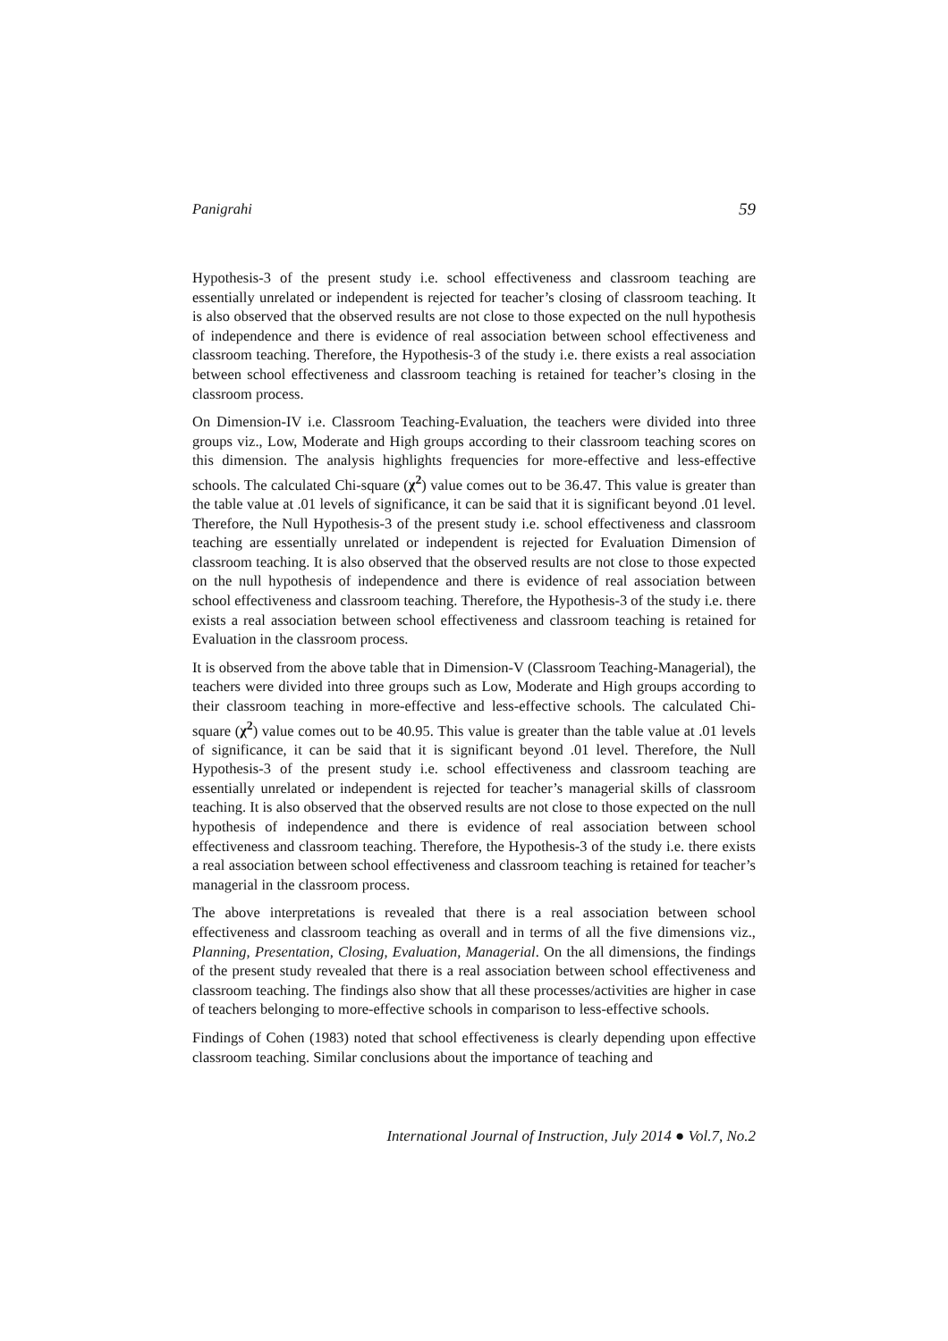Panigrahi 59
Hypothesis-3 of the present study i.e. school effectiveness and classroom teaching are essentially unrelated or independent is rejected for teacher’s closing of classroom teaching. It is also observed that the observed results are not close to those expected on the null hypothesis of independence and there is evidence of real association between school effectiveness and classroom teaching. Therefore, the Hypothesis-3 of the study i.e. there exists a real association between school effectiveness and classroom teaching is retained for teacher’s closing in the classroom process.
On Dimension-IV i.e. Classroom Teaching-Evaluation, the teachers were divided into three groups viz., Low, Moderate and High groups according to their classroom teaching scores on this dimension. The analysis highlights frequencies for more-effective and less-effective schools. The calculated Chi-square (χ<sup>2</sup>) value comes out to be 36.47. This value is greater than the table value at .01 levels of significance, it can be said that it is significant beyond .01 level. Therefore, the Null Hypothesis-3 of the present study i.e. school effectiveness and classroom teaching are essentially unrelated or independent is rejected for Evaluation Dimension of classroom teaching. It is also observed that the observed results are not close to those expected on the null hypothesis of independence and there is evidence of real association between school effectiveness and classroom teaching. Therefore, the Hypothesis-3 of the study i.e. there exists a real association between school effectiveness and classroom teaching is retained for Evaluation in the classroom process.
It is observed from the above table that in Dimension-V (Classroom Teaching-Managerial), the teachers were divided into three groups such as Low, Moderate and High groups according to their classroom teaching in more-effective and less-effective schools. The calculated Chi-square (χ<sup>2</sup>) value comes out to be 40.95. This value is greater than the table value at .01 levels of significance, it can be said that it is significant beyond .01 level. Therefore, the Null Hypothesis-3 of the present study i.e. school effectiveness and classroom teaching are essentially unrelated or independent is rejected for teacher’s managerial skills of classroom teaching. It is also observed that the observed results are not close to those expected on the null hypothesis of independence and there is evidence of real association between school effectiveness and classroom teaching. Therefore, the Hypothesis-3 of the study i.e. there exists a real association between school effectiveness and classroom teaching is retained for teacher’s managerial in the classroom process.
The above interpretations is revealed that there is a real association between school effectiveness and classroom teaching as overall and in terms of all the five dimensions viz., Planning, Presentation, Closing, Evaluation, Managerial. On the all dimensions, the findings of the present study revealed that there is a real association between school effectiveness and classroom teaching. The findings also show that all these processes/activities are higher in case of teachers belonging to more-effective schools in comparison to less-effective schools.
Findings of Cohen (1983) noted that school effectiveness is clearly depending upon effective classroom teaching. Similar conclusions about the importance of teaching and
International Journal of Instruction, July 2014 ● Vol.7, No.2